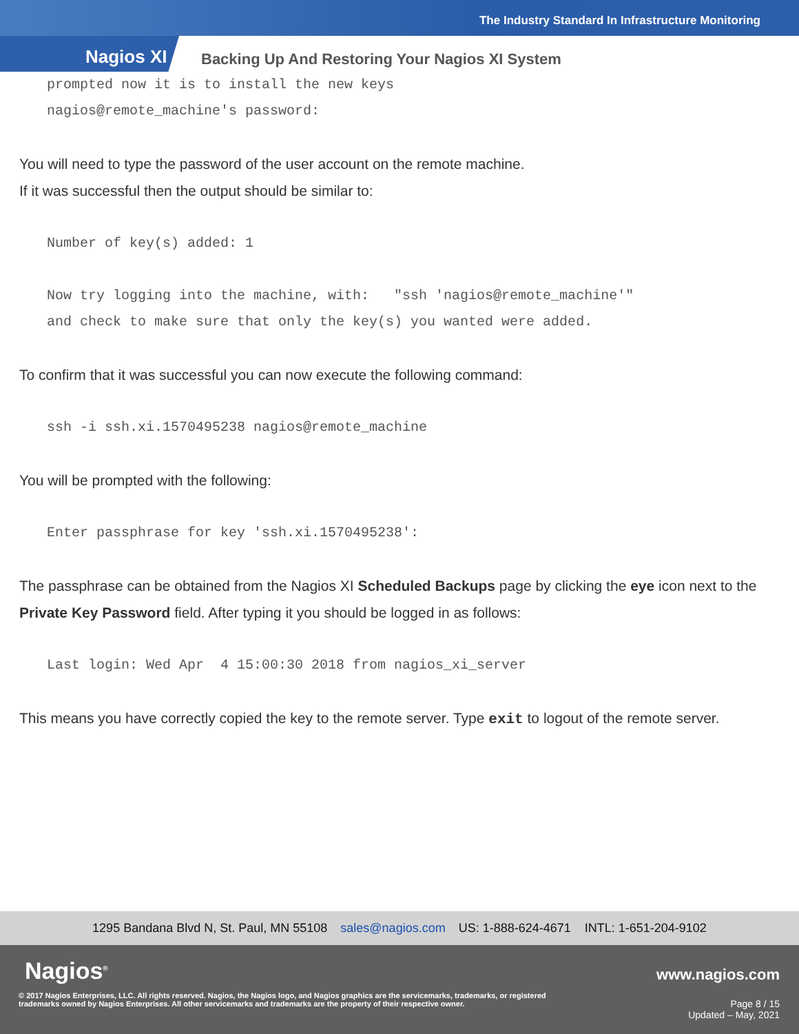The Industry Standard In Infrastructure Monitoring
Nagios XI
Backing Up And Restoring Your Nagios XI System
prompted now it is to install the new keys
nagios@remote_machine's password:
You will need to type the password of the user account on the remote machine.
If it was successful then the output should be similar to:
Number of key(s) added: 1

Now try logging into the machine, with:   "ssh 'nagios@remote_machine'"
and check to make sure that only the key(s) you wanted were added.
To confirm that it was successful you can now execute the following command:
ssh -i ssh.xi.1570495238 nagios@remote_machine
You will be prompted with the following:
Enter passphrase for key 'ssh.xi.1570495238':
The passphrase can be obtained from the Nagios XI Scheduled Backups page by clicking the eye icon next to the Private Key Password field. After typing it you should be logged in as follows:
Last login: Wed Apr  4 15:00:30 2018 from nagios_xi_server
This means you have correctly copied the key to the remote server. Type exit to logout of the remote server.
1295 Bandana Blvd N, St. Paul, MN 55108 sales@nagios.com US: 1-888-624-4671 INTL: 1-651-204-9102
Nagios<sup>®</sup> www.nagios.com
© 2017 Nagios Enterprises, LLC. All rights reserved. Nagios, the Nagios logo, and Nagios graphics are the servicemarks, trademarks, or registered trademarks owned by Nagios Enterprises. All other servicemarks and trademarks are the property of their respective owner.
Page 8 / 15
Updated – May, 2021